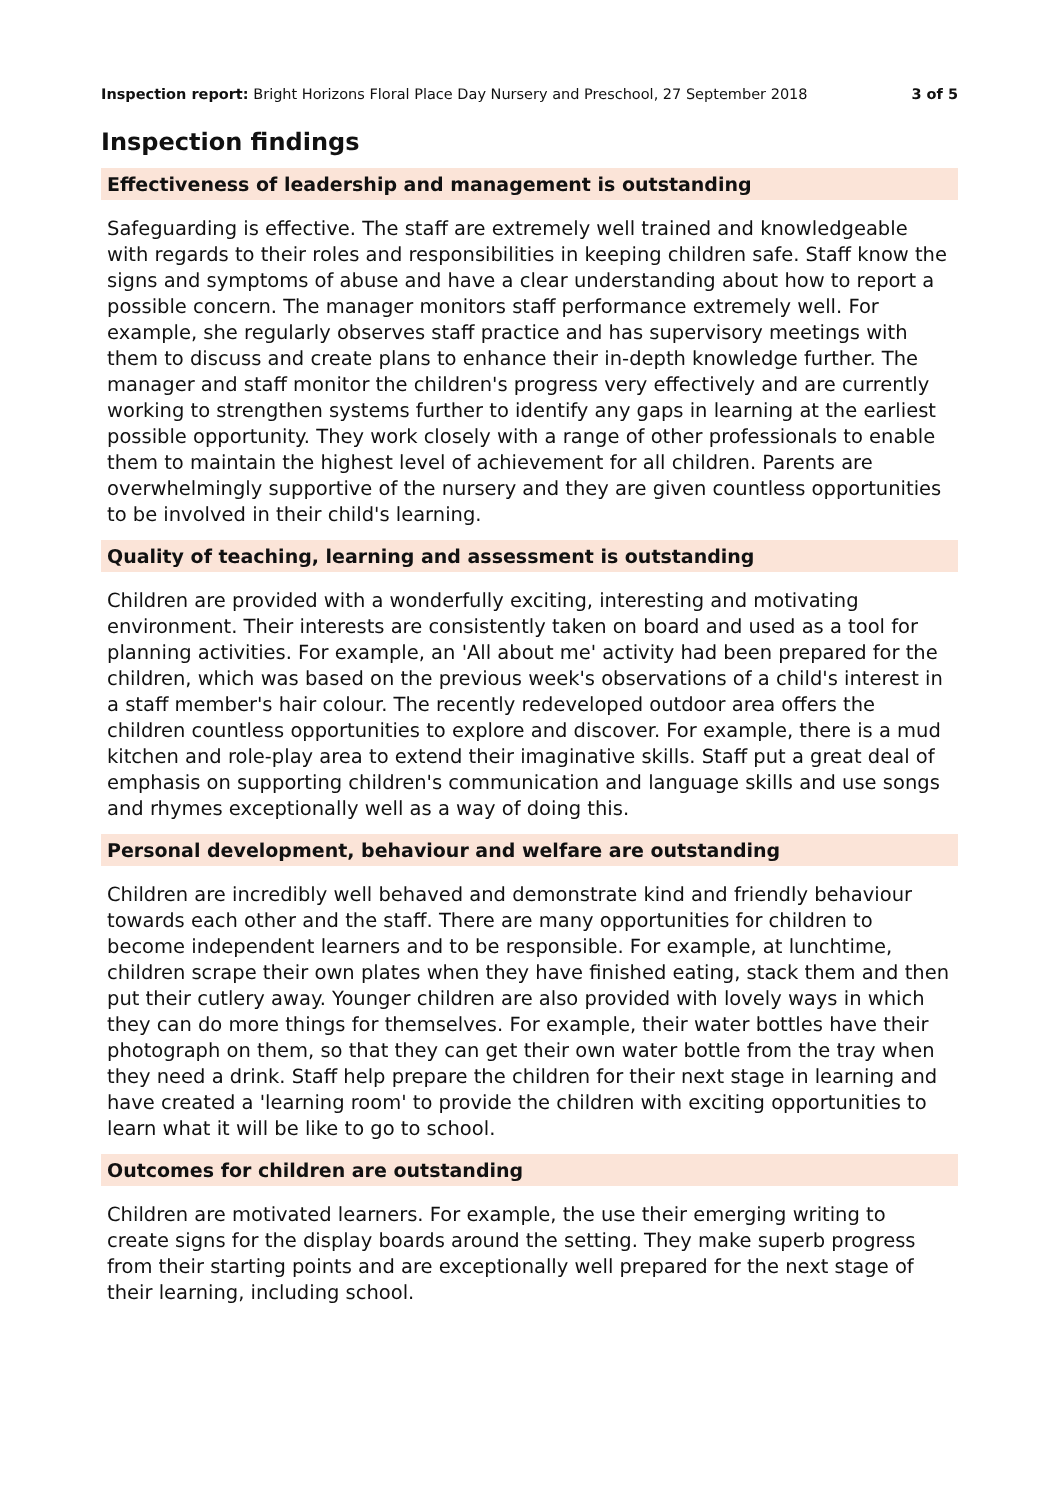Inspection report: Bright Horizons Floral Place Day Nursery and Preschool, 27 September 2018 3 of 5
Inspection findings
Effectiveness of leadership and management is outstanding
Safeguarding is effective. The staff are extremely well trained and knowledgeable with regards to their roles and responsibilities in keeping children safe. Staff know the signs and symptoms of abuse and have a clear understanding about how to report a possible concern. The manager monitors staff performance extremely well. For example, she regularly observes staff practice and has supervisory meetings with them to discuss and create plans to enhance their in-depth knowledge further. The manager and staff monitor the children's progress very effectively and are currently working to strengthen systems further to identify any gaps in learning at the earliest possible opportunity. They work closely with a range of other professionals to enable them to maintain the highest level of achievement for all children. Parents are overwhelmingly supportive of the nursery and they are given countless opportunities to be involved in their child's learning.
Quality of teaching, learning and assessment is outstanding
Children are provided with a wonderfully exciting, interesting and motivating environment. Their interests are consistently taken on board and used as a tool for planning activities. For example, an 'All about me' activity had been prepared for the children, which was based on the previous week's observations of a child's interest in a staff member's hair colour. The recently redeveloped outdoor area offers the children countless opportunities to explore and discover. For example, there is a mud kitchen and role-play area to extend their imaginative skills. Staff put a great deal of emphasis on supporting children's communication and language skills and use songs and rhymes exceptionally well as a way of doing this.
Personal development, behaviour and welfare are outstanding
Children are incredibly well behaved and demonstrate kind and friendly behaviour towards each other and the staff. There are many opportunities for children to become independent learners and to be responsible. For example, at lunchtime, children scrape their own plates when they have finished eating, stack them and then put their cutlery away. Younger children are also provided with lovely ways in which they can do more things for themselves. For example, their water bottles have their photograph on them, so that they can get their own water bottle from the tray when they need a drink. Staff help prepare the children for their next stage in learning and have created a 'learning room' to provide the children with exciting opportunities to learn what it will be like to go to school.
Outcomes for children are outstanding
Children are motivated learners. For example, the use their emerging writing to create signs for the display boards around the setting. They make superb progress from their starting points and are exceptionally well prepared for the next stage of their learning, including school.